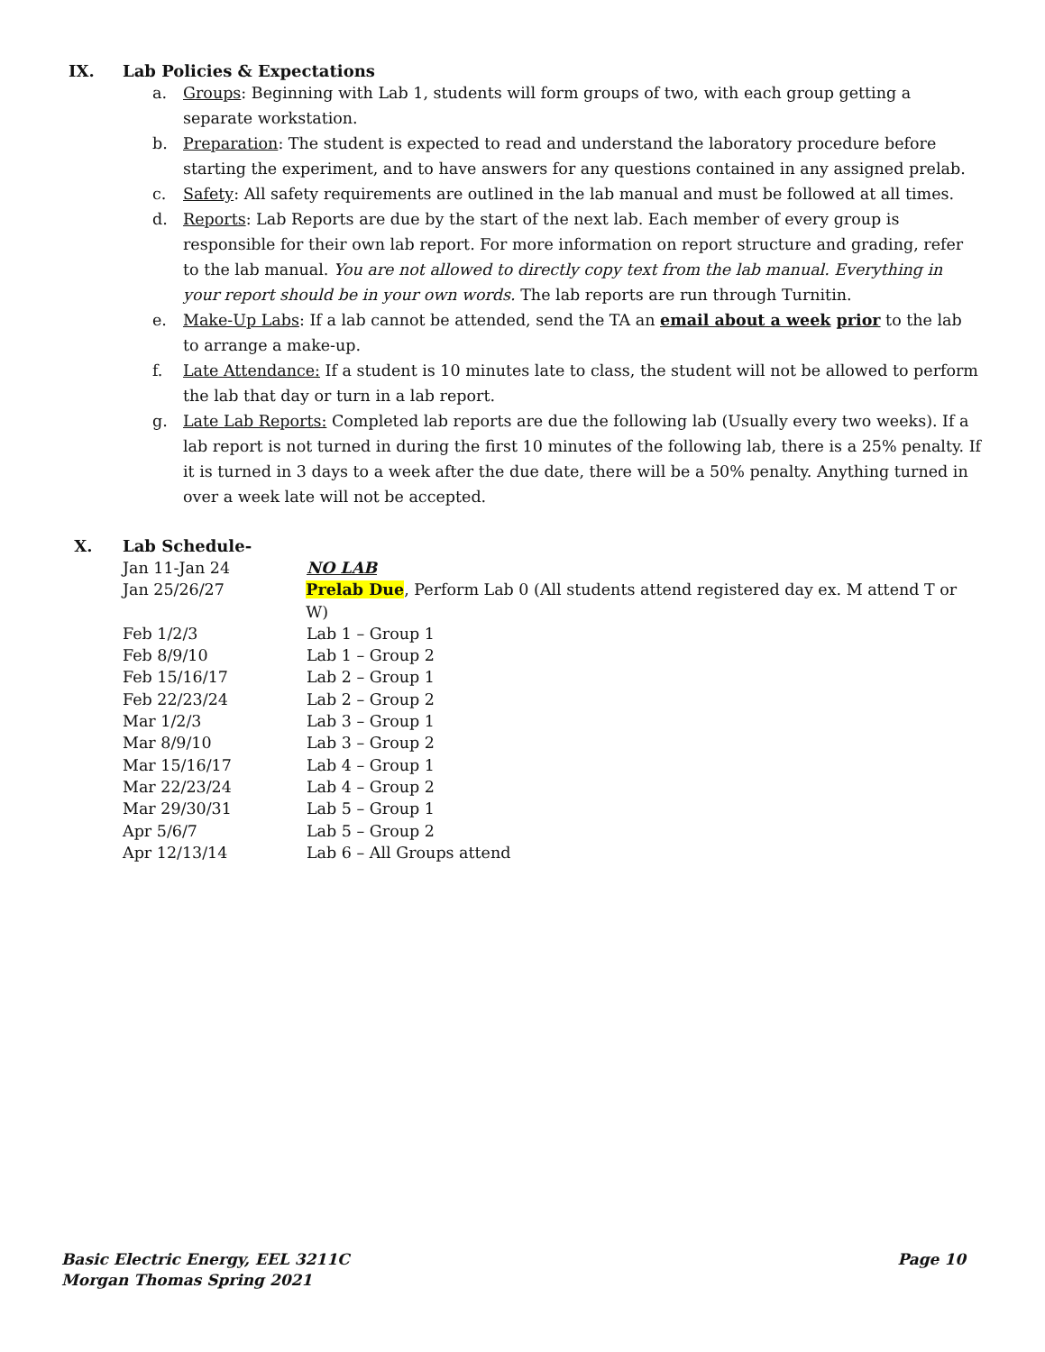IX. Lab Policies & Expectations
a. Groups: Beginning with Lab 1, students will form groups of two, with each group getting a separate workstation.
b. Preparation: The student is expected to read and understand the laboratory procedure before starting the experiment, and to have answers for any questions contained in any assigned prelab.
c. Safety: All safety requirements are outlined in the lab manual and must be followed at all times.
d. Reports: Lab Reports are due by the start of the next lab. Each member of every group is responsible for their own lab report. For more information on report structure and grading, refer to the lab manual. You are not allowed to directly copy text from the lab manual. Everything in your report should be in your own words. The lab reports are run through Turnitin.
e. Make-Up Labs: If a lab cannot be attended, send the TA an email about a week prior to the lab to arrange a make-up.
f. Late Attendance: If a student is 10 minutes late to class, the student will not be allowed to perform the lab that day or turn in a lab report.
g. Late Lab Reports: Completed lab reports are due the following lab (Usually every two weeks). If a lab report is not turned in during the first 10 minutes of the following lab, there is a 25% penalty. If it is turned in 3 days to a week after the due date, there will be a 50% penalty. Anything turned in over a week late will not be accepted.
X. Lab Schedule-
Jan 11-Jan 24 NO LAB
Jan 25/26/27 Prelab Due, Perform Lab 0 (All students attend registered day ex. M attend T or W)
Feb 1/2/3 Lab 1 – Group 1
Feb 8/9/10 Lab 1 – Group 2
Feb 15/16/17 Lab 2 – Group 1
Feb 22/23/24 Lab 2 – Group 2
Mar 1/2/3 Lab 3 – Group 1
Mar 8/9/10 Lab 3 – Group 2
Mar 15/16/17 Lab 4 – Group 1
Mar 22/23/24 Lab 4 – Group 2
Mar 29/30/31 Lab 5 – Group 1
Apr 5/6/7 Lab 5 – Group 2
Apr 12/13/14 Lab 6 – All Groups attend
Basic Electric Energy, EEL 3211C
Morgan Thomas Spring 2021 Page 10